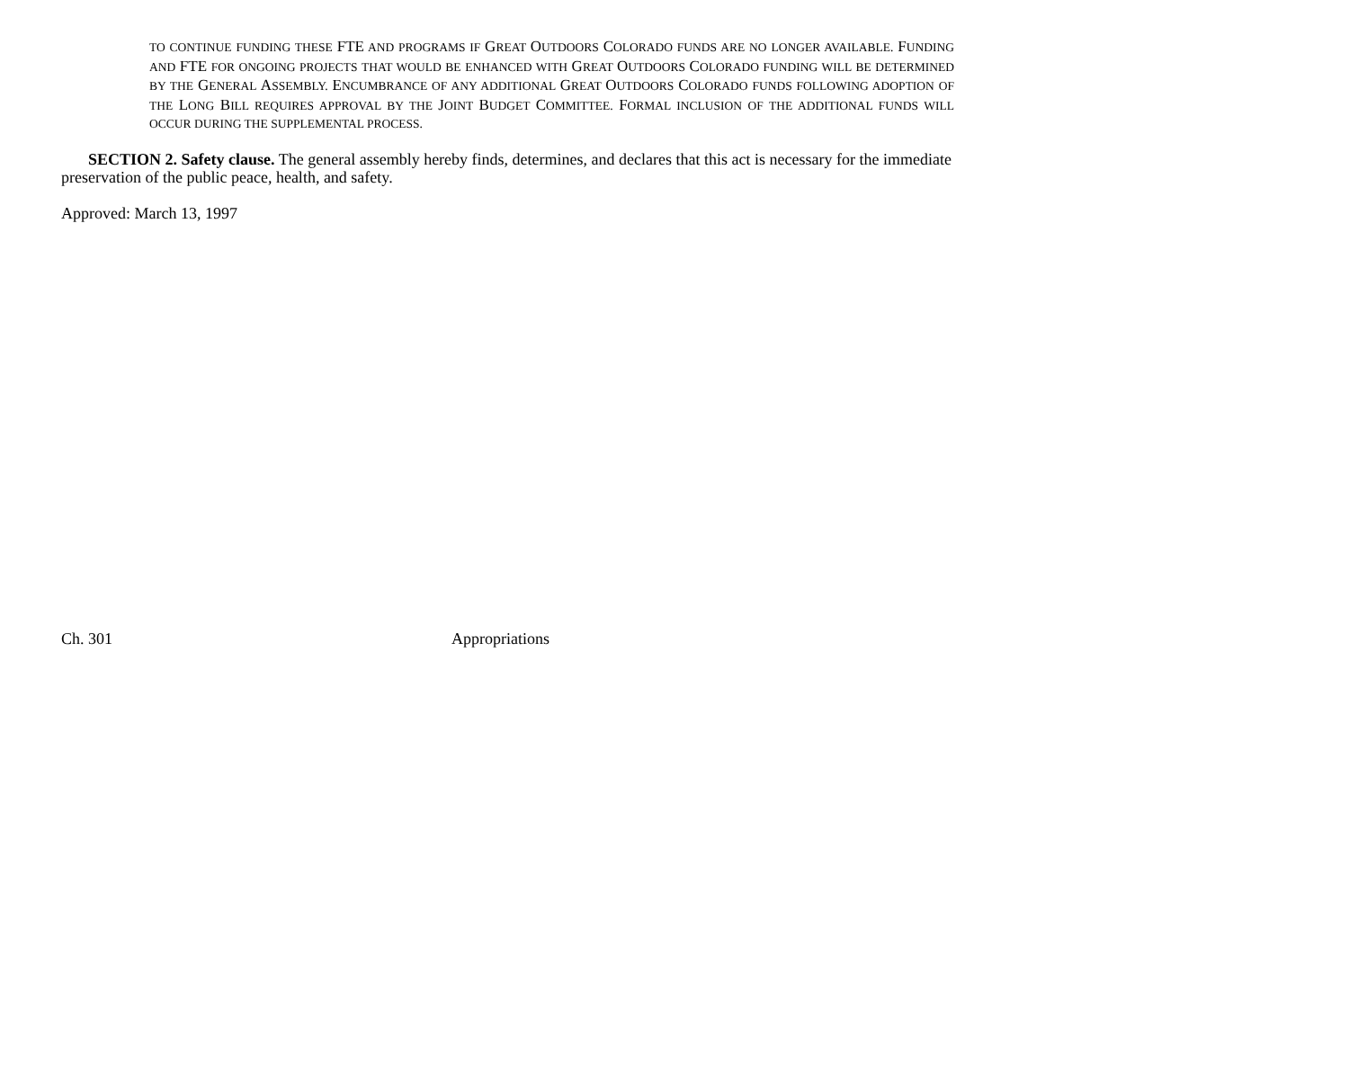TO CONTINUE FUNDING THESE FTE AND PROGRAMS IF GREAT OUTDOORS COLORADO FUNDS ARE NO LONGER AVAILABLE. FUNDING AND FTE FOR ONGOING PROJECTS THAT WOULD BE ENHANCED WITH GREAT OUTDOORS COLORADO FUNDING WILL BE DETERMINED BY THE GENERAL ASSEMBLY. ENCUMBRANCE OF ANY ADDITIONAL GREAT OUTDOORS COLORADO FUNDS FOLLOWING ADOPTION OF THE LONG BILL REQUIRES APPROVAL BY THE JOINT BUDGET COMMITTEE. FORMAL INCLUSION OF THE ADDITIONAL FUNDS WILL OCCUR DURING THE SUPPLEMENTAL PROCESS.
SECTION 2. Safety clause. The general assembly hereby finds, determines, and declares that this act is necessary for the immediate preservation of the public peace, health, and safety.
Approved: March 13, 1997
Ch. 301 Appropriations